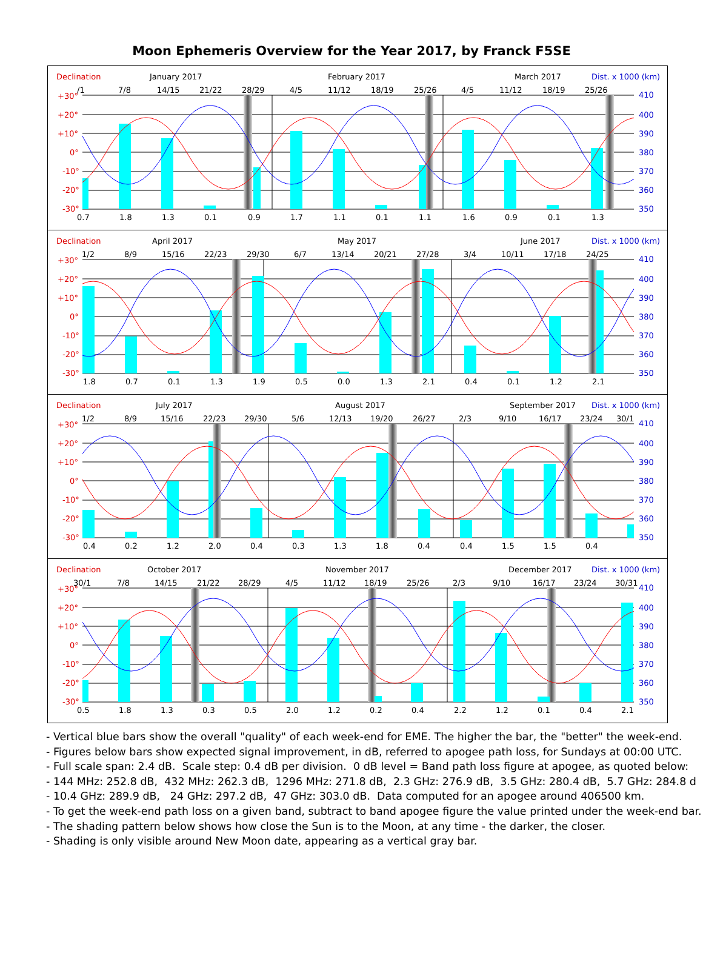Moon Ephemeris Overview for the Year 2017, by Franck F5SE
Declination
January 2017
February 2017
March 2017
Dist. x 1000 (km)
/1
7/8
14/15
21/22
28/29
4/5
11/12
18/19
25/26
4/5
11/12
18/19
25/26
+30°
+20°
+10°
0°
-10°
-20°
-30°
410
400
390
380
370
360
350
0.7
1.8
1.3
0.1
0.9
1.7
1.1
0.1
1.1
1.6
0.9
0.1
1.3
Declination
April 2017
May 2017
June 2017
Dist. x 1000 (km)
1/2
8/9
15/16
22/23
29/30
6/7
13/14
20/21
27/28
3/4
10/11
17/18
24/25
+30°
+20°
+10°
0°
-10°
-20°
-30°
410
400
390
380
370
360
350
1.8
0.7
0.1
1.3
1.9
0.5
0.0
1.3
2.1
0.4
0.1
1.2
2.1
Declination
July 2017
August 2017
September 2017
Dist. x 1000 (km)
1/2
8/9
15/16
22/23
29/30
5/6
12/13
19/20
26/27
2/3
9/10
16/17
23/24
30/1
+30°
+20°
+10°
0°
-10°
-20°
-30°
410
400
390
380
370
360
350
0.4
0.2
1.2
2.0
0.4
0.3
1.3
1.8
0.4
0.4
1.5
1.5
0.4
Declination
October 2017
November 2017
December 2017
Dist. x 1000 (km)
30/1
7/8
14/15
21/22
28/29
4/5
11/12
18/19
25/26
2/3
9/10
16/17
23/24
30/31
+30°
+20°
+10°
0°
-10°
-20°
-30°
410
400
390
380
370
360
350
0.5
1.8
1.3
0.3
0.5
2.0
1.2
0.2
0.4
2.2
1.2
0.1
0.4
2.1
- Vertical blue bars show the overall "quality" of each week-end for EME. The higher the bar, the "better" the week-end.
- Figures below bars show expected signal improvement, in dB, referred to apogee path loss, for Sundays at 00:00 UTC.
- Full scale span: 2.4 dB. Scale step: 0.4 dB per division. 0 dB level = Band path loss figure at apogee, as quoted below:
- 144 MHz: 252.8 dB, 432 MHz: 262.3 dB, 1296 MHz: 271.8 dB, 2.3 GHz: 276.9 dB, 3.5 GHz: 280.4 dB, 5.7 GHz: 284.8 d
- 10.4 GHz: 289.9 dB, 24 GHz: 297.2 dB, 47 GHz: 303.0 dB. Data computed for an apogee around 406500 km.
- To get the week-end path loss on a given band, subtract to band apogee figure the value printed under the week-end bar.
- The shading pattern below shows how close the Sun is to the Moon, at any time - the darker, the closer.
- Shading is only visible around New Moon date, appearing as a vertical gray bar.